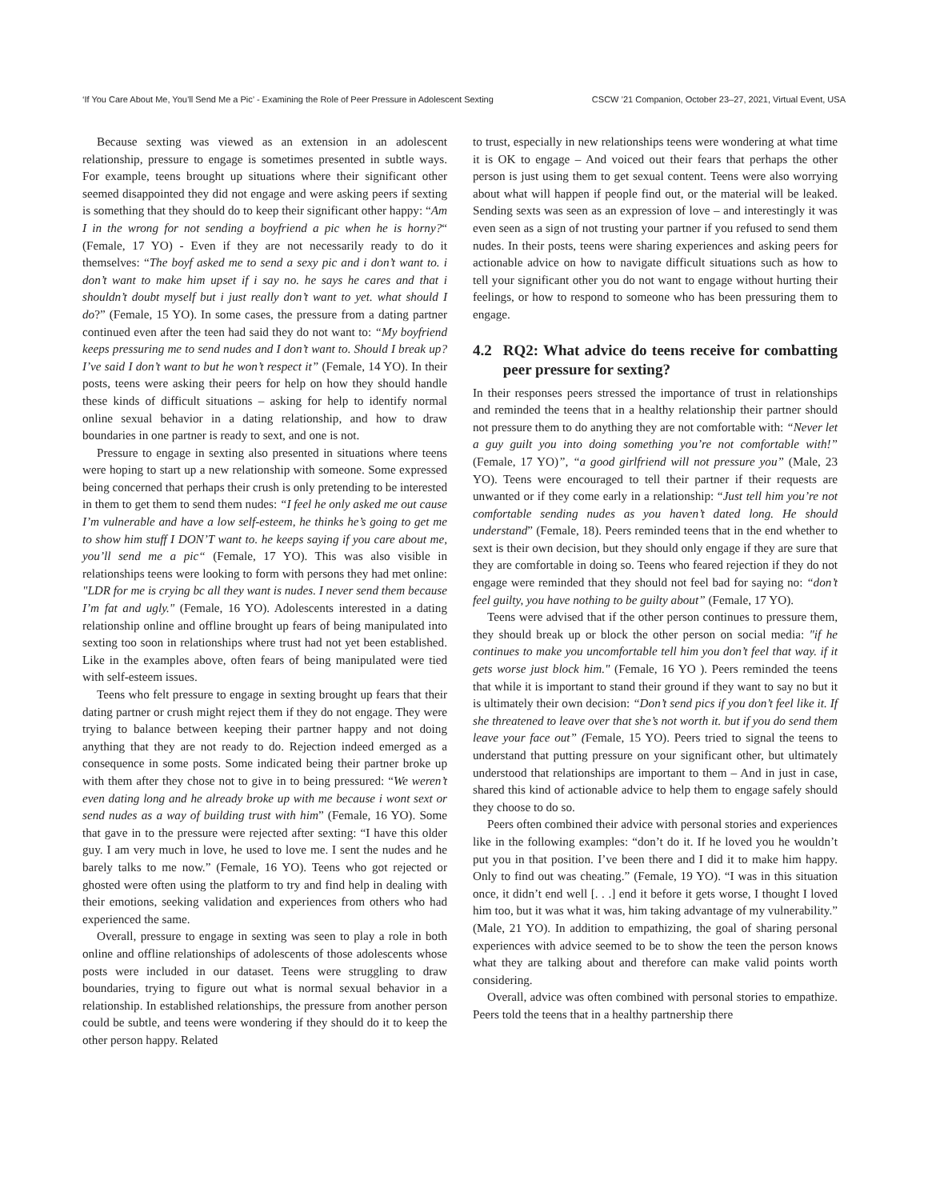‘If You Care About Me, You’ll Send Me a Pic’ - Examining the Role of Peer Pressure in Adolescent Sexting CSCW ’21 Companion, October 23–27, 2021, Virtual Event, USA
Because sexting was viewed as an extension in an adolescent relationship, pressure to engage is sometimes presented in subtle ways. For example, teens brought up situations where their significant other seemed disappointed they did not engage and were asking peers if sexting is something that they should do to keep their significant other happy: “Am I in the wrong for not sending a boyfriend a pic when he is horny?“ (Female, 17 YO) - Even if they are not necessarily ready to do it themselves: “The boyf asked me to send a sexy pic and i don’t want to. i don’t want to make him upset if i say no. he says he cares and that i shouldn’t doubt myself but i just really don’t want to yet. what should I do?” (Female, 15 YO). In some cases, the pressure from a dating partner continued even after the teen had said they do not want to: “My boyfriend keeps pressuring me to send nudes and I don’t want to. Should I break up? I’ve said I don’t want to but he won’t respect it” (Female, 14 YO). In their posts, teens were asking their peers for help on how they should handle these kinds of difficult situations – asking for help to identify normal online sexual behavior in a dating relationship, and how to draw boundaries in one partner is ready to sext, and one is not.
Pressure to engage in sexting also presented in situations where teens were hoping to start up a new relationship with someone. Some expressed being concerned that perhaps their crush is only pretending to be interested in them to get them to send them nudes: “I feel he only asked me out cause I’m vulnerable and have a low self-esteem, he thinks he’s going to get me to show him stuff I DON’T want to. he keeps saying if you care about me, you’ll send me a pic“ (Female, 17 YO). This was also visible in relationships teens were looking to form with persons they had met online: "LDR for me is crying bc all they want is nudes. I never send them because I’m fat and ugly." (Female, 16 YO). Adolescents interested in a dating relationship online and offline brought up fears of being manipulated into sexting too soon in relationships where trust had not yet been established. Like in the examples above, often fears of being manipulated were tied with self-esteem issues.
Teens who felt pressure to engage in sexting brought up fears that their dating partner or crush might reject them if they do not engage. They were trying to balance between keeping their partner happy and not doing anything that they are not ready to do. Rejection indeed emerged as a consequence in some posts. Some indicated being their partner broke up with them after they chose not to give in to being pressured: “We weren’t even dating long and he already broke up with me because i wont sext or send nudes as a way of building trust with him” (Female, 16 YO). Some that gave in to the pressure were rejected after sexting: “I have this older guy. I am very much in love, he used to love me. I sent the nudes and he barely talks to me now.” (Female, 16 YO). Teens who got rejected or ghosted were often using the platform to try and find help in dealing with their emotions, seeking validation and experiences from others who had experienced the same.
Overall, pressure to engage in sexting was seen to play a role in both online and offline relationships of adolescents of those adolescents whose posts were included in our dataset. Teens were struggling to draw boundaries, trying to figure out what is normal sexual behavior in a relationship. In established relationships, the pressure from another person could be subtle, and teens were wondering if they should do it to keep the other person happy. Related
to trust, especially in new relationships teens were wondering at what time it is OK to engage – And voiced out their fears that perhaps the other person is just using them to get sexual content. Teens were also worrying about what will happen if people find out, or the material will be leaked. Sending sexts was seen as an expression of love – and interestingly it was even seen as a sign of not trusting your partner if you refused to send them nudes. In their posts, teens were sharing experiences and asking peers for actionable advice on how to navigate difficult situations such as how to tell your significant other you do not want to engage without hurting their feelings, or how to respond to someone who has been pressuring them to engage.
4.2 RQ2: What advice do teens receive for combatting peer pressure for sexting?
In their responses peers stressed the importance of trust in relationships and reminded the teens that in a healthy relationship their partner should not pressure them to do anything they are not comfortable with: “Never let a guy guilt you into doing something you’re not comfortable with!” (Female, 17 YO)”, “a good girlfriend will not pressure you” (Male, 23 YO). Teens were encouraged to tell their partner if their requests are unwanted or if they come early in a relationship: “Just tell him you’re not comfortable sending nudes as you haven’t dated long. He should understand” (Female, 18). Peers reminded teens that in the end whether to sext is their own decision, but they should only engage if they are sure that they are comfortable in doing so. Teens who feared rejection if they do not engage were reminded that they should not feel bad for saying no: “don’t feel guilty, you have nothing to be guilty about” (Female, 17 YO).
Teens were advised that if the other person continues to pressure them, they should break up or block the other person on social media: "if he continues to make you uncomfortable tell him you don’t feel that way. if it gets worse just block him." (Female, 16 YO ). Peers reminded the teens that while it is important to stand their ground if they want to say no but it is ultimately their own decision: “Don’t send pics if you don’t feel like it. If she threatened to leave over that she’s not worth it. but if you do send them leave your face out” (Female, 15 YO). Peers tried to signal the teens to understand that putting pressure on your significant other, but ultimately understood that relationships are important to them – And in just in case, shared this kind of actionable advice to help them to engage safely should they choose to do so.
Peers often combined their advice with personal stories and experiences like in the following examples: “don’t do it. If he loved you he wouldn’t put you in that position. I’ve been there and I did it to make him happy. Only to find out was cheating.” (Female, 19 YO). “I was in this situation once, it didn’t end well [. . .] end it before it gets worse, I thought I loved him too, but it was what it was, him taking advantage of my vulnerability.” (Male, 21 YO). In addition to empathizing, the goal of sharing personal experiences with advice seemed to be to show the teen the person knows what they are talking about and therefore can make valid points worth considering.
Overall, advice was often combined with personal stories to empathize. Peers told the teens that in a healthy partnership there